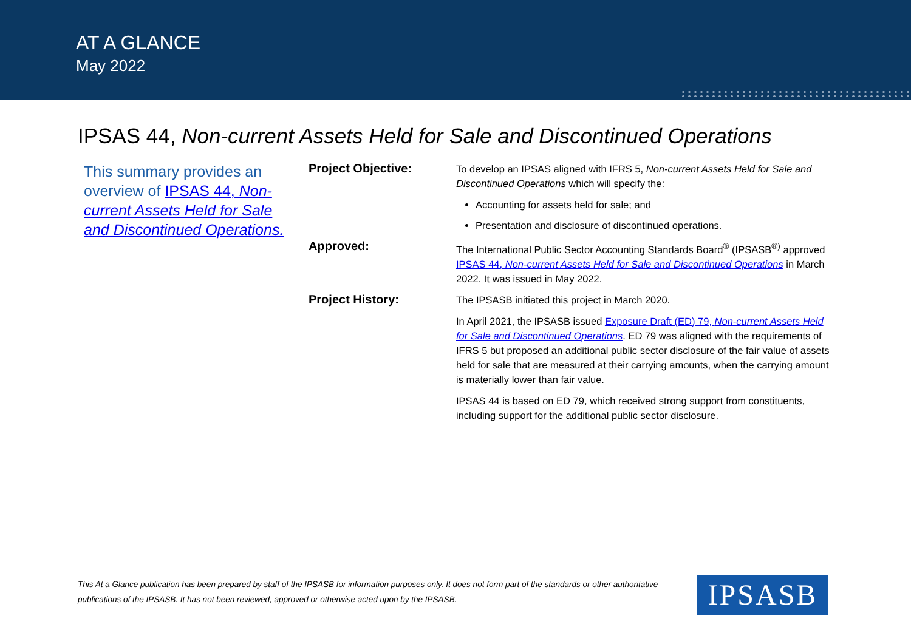AT A GLANCE
May 2022
IPSAS 44, Non-current Assets Held for Sale and Discontinued Operations
This summary provides an overview of IPSAS 44, Non-current Assets Held for Sale and Discontinued Operations.
Project Objective:
To develop an IPSAS aligned with IFRS 5, Non-current Assets Held for Sale and Discontinued Operations which will specify the:
Accounting for assets held for sale; and
Presentation and disclosure of discontinued operations.
Approved:
The International Public Sector Accounting Standards Board<sup>®</sup> (IPSASB<sup>®)</sup> approved IPSAS 44, Non-current Assets Held for Sale and Discontinued Operations in March 2022. It was issued in May 2022.
Project History:
The IPSASB initiated this project in March 2020.
In April 2021, the IPSASB issued Exposure Draft (ED) 79, Non-current Assets Held for Sale and Discontinued Operations. ED 79 was aligned with the requirements of IFRS 5 but proposed an additional public sector disclosure of the fair value of assets held for sale that are measured at their carrying amounts, when the carrying amount is materially lower than fair value.
IPSAS 44 is based on ED 79, which received strong support from constituents, including support for the additional public sector disclosure.
This At a Glance publication has been prepared by staff of the IPSASB for information purposes only. It does not form part of the standards or other authoritative publications of the IPSASB. It has not been reviewed, approved or otherwise acted upon by the IPSASB.
IPSASB